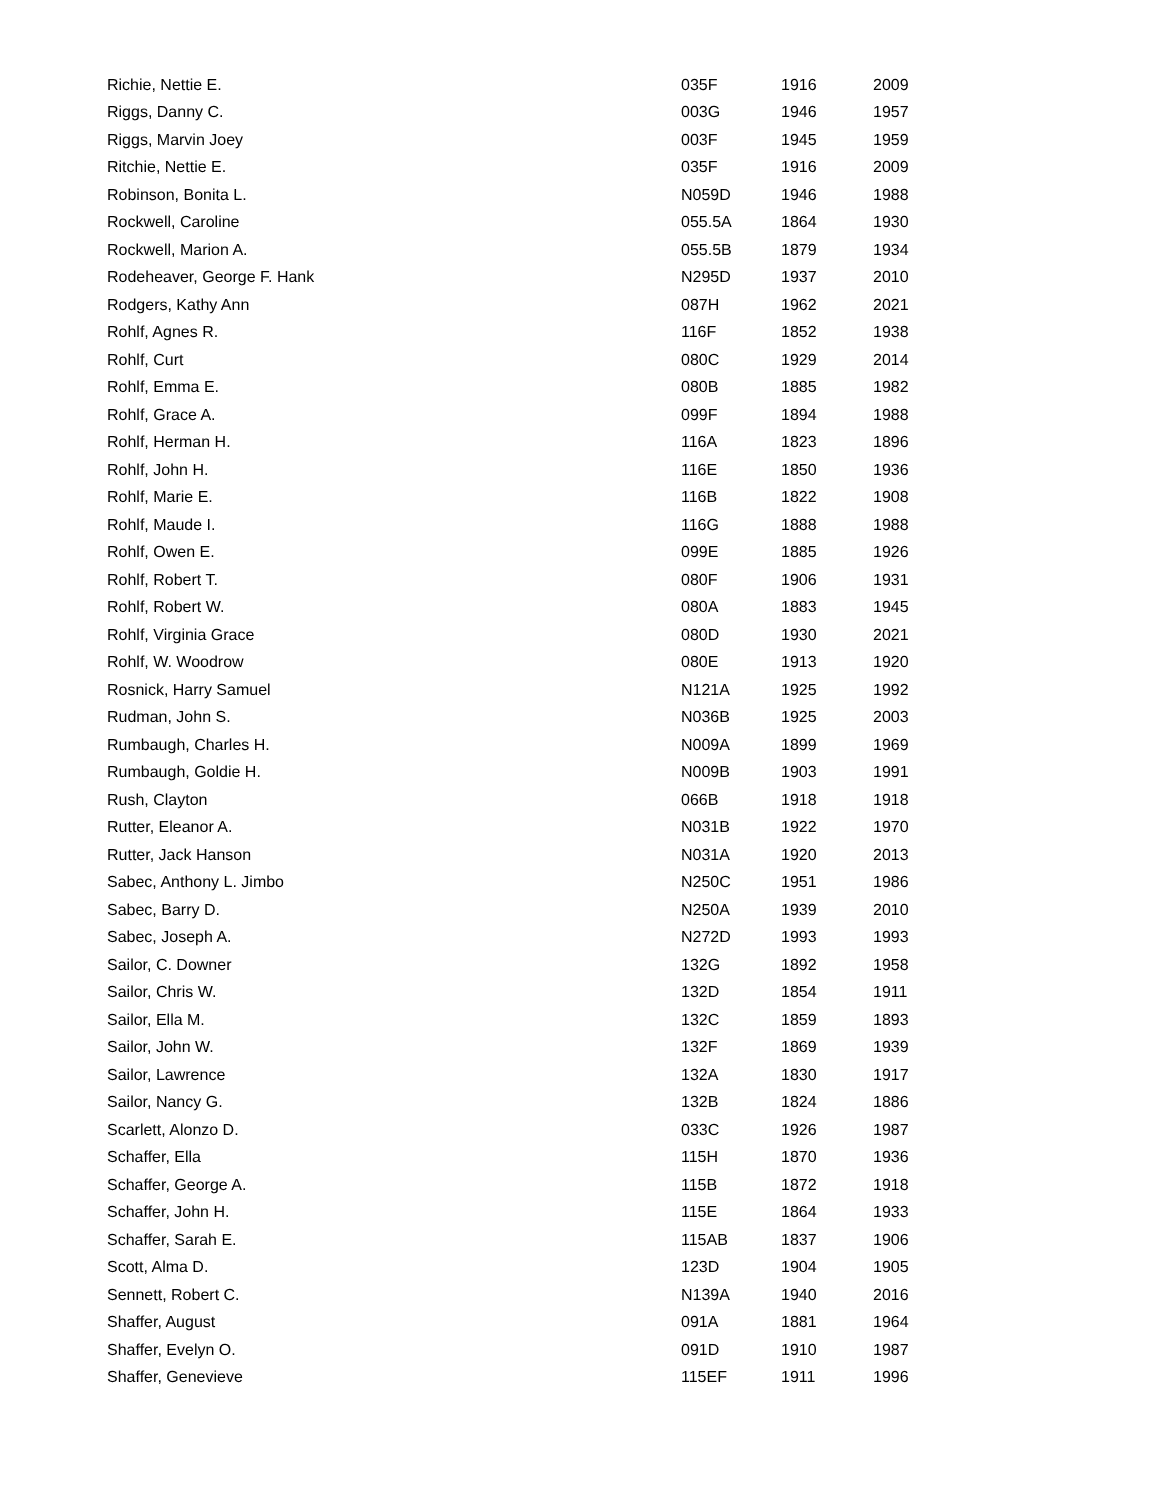| Richie, Nettie E. | 035F | 1916 | 2009 |
| Riggs, Danny C. | 003G | 1946 | 1957 |
| Riggs, Marvin Joey | 003F | 1945 | 1959 |
| Ritchie, Nettie E. | 035F | 1916 | 2009 |
| Robinson, Bonita L. | N059D | 1946 | 1988 |
| Rockwell, Caroline | 055.5A | 1864 | 1930 |
| Rockwell, Marion A. | 055.5B | 1879 | 1934 |
| Rodeheaver, George F. Hank | N295D | 1937 | 2010 |
| Rodgers, Kathy Ann | 087H | 1962 | 2021 |
| Rohlf, Agnes R. | 116F | 1852 | 1938 |
| Rohlf, Curt | 080C | 1929 | 2014 |
| Rohlf, Emma E. | 080B | 1885 | 1982 |
| Rohlf, Grace A. | 099F | 1894 | 1988 |
| Rohlf, Herman H. | 116A | 1823 | 1896 |
| Rohlf, John H. | 116E | 1850 | 1936 |
| Rohlf, Marie E. | 116B | 1822 | 1908 |
| Rohlf, Maude I. | 116G | 1888 | 1988 |
| Rohlf, Owen E. | 099E | 1885 | 1926 |
| Rohlf, Robert T. | 080F | 1906 | 1931 |
| Rohlf, Robert W. | 080A | 1883 | 1945 |
| Rohlf, Virginia Grace | 080D | 1930 | 2021 |
| Rohlf, W. Woodrow | 080E | 1913 | 1920 |
| Rosnick, Harry Samuel | N121A | 1925 | 1992 |
| Rudman, John S. | N036B | 1925 | 2003 |
| Rumbaugh, Charles H. | N009A | 1899 | 1969 |
| Rumbaugh, Goldie H. | N009B | 1903 | 1991 |
| Rush, Clayton | 066B | 1918 | 1918 |
| Rutter, Eleanor A. | N031B | 1922 | 1970 |
| Rutter, Jack Hanson | N031A | 1920 | 2013 |
| Sabec, Anthony L. Jimbo | N250C | 1951 | 1986 |
| Sabec, Barry D. | N250A | 1939 | 2010 |
| Sabec, Joseph A. | N272D | 1993 | 1993 |
| Sailor, C. Downer | 132G | 1892 | 1958 |
| Sailor, Chris W. | 132D | 1854 | 1911 |
| Sailor, Ella M. | 132C | 1859 | 1893 |
| Sailor, John W. | 132F | 1869 | 1939 |
| Sailor, Lawrence | 132A | 1830 | 1917 |
| Sailor, Nancy G. | 132B | 1824 | 1886 |
| Scarlett, Alonzo D. | 033C | 1926 | 1987 |
| Schaffer, Ella | 115H | 1870 | 1936 |
| Schaffer, George A. | 115B | 1872 | 1918 |
| Schaffer, John H. | 115E | 1864 | 1933 |
| Schaffer, Sarah E. | 115AB | 1837 | 1906 |
| Scott, Alma D. | 123D | 1904 | 1905 |
| Sennett, Robert C. | N139A | 1940 | 2016 |
| Shaffer, August | 091A | 1881 | 1964 |
| Shaffer, Evelyn O. | 091D | 1910 | 1987 |
| Shaffer, Genevieve | 115EF | 1911 | 1996 |